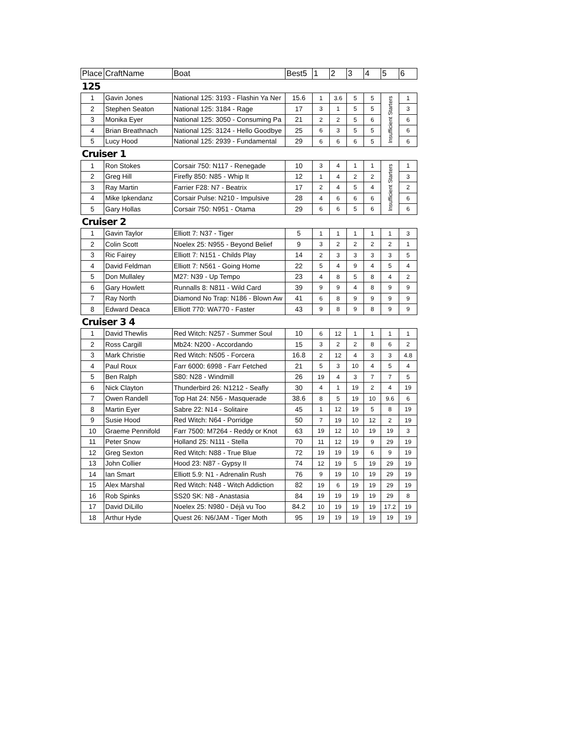| Place | CraftName | Boat | Best5 | 1 | 2 | 3 | 4 | 5 | 6 |
| --- | --- | --- | --- | --- | --- | --- | --- | --- | --- |
| 125 | | | | | | | | | |
| 1 | Gavin Jones | National 125: 3193 - Flashin Ya Ner | 15.6 | 1 | 3.6 | 5 | 5 | Insufficient Starters | 1 |
| 2 | Stephen Seaton | National 125: 3184 - Rage | 17 | 3 | 1 | 5 | 5 | | 3 |
| 3 | Monika Eyer | National 125: 3050 - Consuming Pa | 21 | 2 | 2 | 5 | 6 | | 6 |
| 4 | Brian Breathnach | National 125: 3124 - Hello Goodbye | 25 | 6 | 3 | 5 | 5 | | 6 |
| 5 | Lucy Hood | National 125: 2939 - Fundamental | 29 | 6 | 6 | 6 | 5 | | 6 |
| Cruiser 1 | | | | | | | | | |
| 1 | Ron Stokes | Corsair 750: N117 - Renegade | 10 | 3 | 4 | 1 | 1 | Insufficient Starters | 1 |
| 2 | Greg Hill | Firefly 850: N85 - Whip It | 12 | 1 | 4 | 2 | 2 | | 3 |
| 3 | Ray Martin | Farrier F28: N7 - Beatrix | 17 | 2 | 4 | 5 | 4 | | 2 |
| 4 | Mike Ipkendanz | Corsair Pulse: N210 - Impulsive | 28 | 4 | 6 | 6 | 6 | | 6 |
| 5 | Gary Hollas | Corsair 750: N951 - Otama | 29 | 6 | 6 | 5 | 6 | | 6 |
| Cruiser 2 | | | | | | | | | |
| 1 | Gavin Taylor | Elliott 7: N37 - Tiger | 5 | 1 | 1 | 1 | 1 | 1 | 3 |
| 2 | Colin Scott | Noelex 25: N955 - Beyond Belief | 9 | 3 | 2 | 2 | 2 | 2 | 1 |
| 3 | Ric Fairey | Elliott 7: N151 - Childs Play | 14 | 2 | 3 | 3 | 3 | 3 | 5 |
| 4 | David Feldman | Elliott 7: N561 - Going Home | 22 | 5 | 4 | 9 | 4 | 5 | 4 |
| 5 | Don Mullaley | M27: N39 - Up Tempo | 23 | 4 | 8 | 5 | 8 | 4 | 2 |
| 6 | Gary Howlett | Runnalls 8: N811 - Wild Card | 39 | 9 | 9 | 4 | 8 | 9 | 9 |
| 7 | Ray North | Diamond No Trap: N186 - Blown Aw | 41 | 6 | 8 | 9 | 9 | 9 | 9 |
| 8 | Edward Deaca | Elliott 770: WA770 - Faster | 43 | 9 | 8 | 9 | 8 | 9 | 9 |
| Cruiser 3 4 | | | | | | | | | |
| 1 | David Thewlis | Red Witch: N257 - Summer Soul | 10 | 6 | 12 | 1 | 1 | 1 | 1 |
| 2 | Ross Cargill | Mb24: N200 - Accordando | 15 | 3 | 2 | 2 | 8 | 6 | 2 |
| 3 | Mark Christie | Red Witch: N505 - Forcera | 16.8 | 2 | 12 | 4 | 3 | 3 | 4.8 |
| 4 | Paul Roux | Farr 6000: 6998 - Farr Fetched | 21 | 5 | 3 | 10 | 4 | 5 | 4 |
| 5 | Ben Ralph | S80: N28 - Windmill | 26 | 19 | 4 | 3 | 7 | 7 | 5 |
| 6 | Nick Clayton | Thunderbird 26: N1212 - Seafly | 30 | 4 | 1 | 19 | 2 | 4 | 19 |
| 7 | Owen Randell | Top Hat 24: N56 - Masquerade | 38.6 | 8 | 5 | 19 | 10 | 9.6 | 6 |
| 8 | Martin Eyer | Sabre 22: N14 - Solitaire | 45 | 1 | 12 | 19 | 5 | 8 | 19 |
| 9 | Susie Hood | Red Witch: N64 - Porridge | 50 | 7 | 19 | 10 | 12 | 2 | 19 |
| 10 | Graeme Pennifold | Farr 7500: M7264 - Reddy or Knot | 63 | 19 | 12 | 10 | 19 | 19 | 3 |
| 11 | Peter Snow | Holland 25: N111 - Stella | 70 | 11 | 12 | 19 | 9 | 29 | 19 |
| 12 | Greg Sexton | Red Witch: N88 - True Blue | 72 | 19 | 19 | 19 | 6 | 9 | 19 |
| 13 | John Collier | Hood 23: N87 - Gypsy II | 74 | 12 | 19 | 5 | 19 | 29 | 19 |
| 14 | Ian Smart | Elliott 5.9: N1 - Adrenalin Rush | 76 | 9 | 19 | 10 | 19 | 29 | 19 |
| 15 | Alex Marshal | Red Witch: N48 - Witch Addiction | 82 | 19 | 6 | 19 | 19 | 29 | 19 |
| 16 | Rob Spinks | SS20 SK: N8 - Anastasia | 84 | 19 | 19 | 19 | 19 | 29 | 8 |
| 17 | David DiLillo | Noelex 25: N980 - Déjà vu Too | 84.2 | 10 | 19 | 19 | 19 | 17.2 | 19 |
| 18 | Arthur Hyde | Quest 26: N6/JAM - Tiger Moth | 95 | 19 | 19 | 19 | 19 | 19 | 19 |